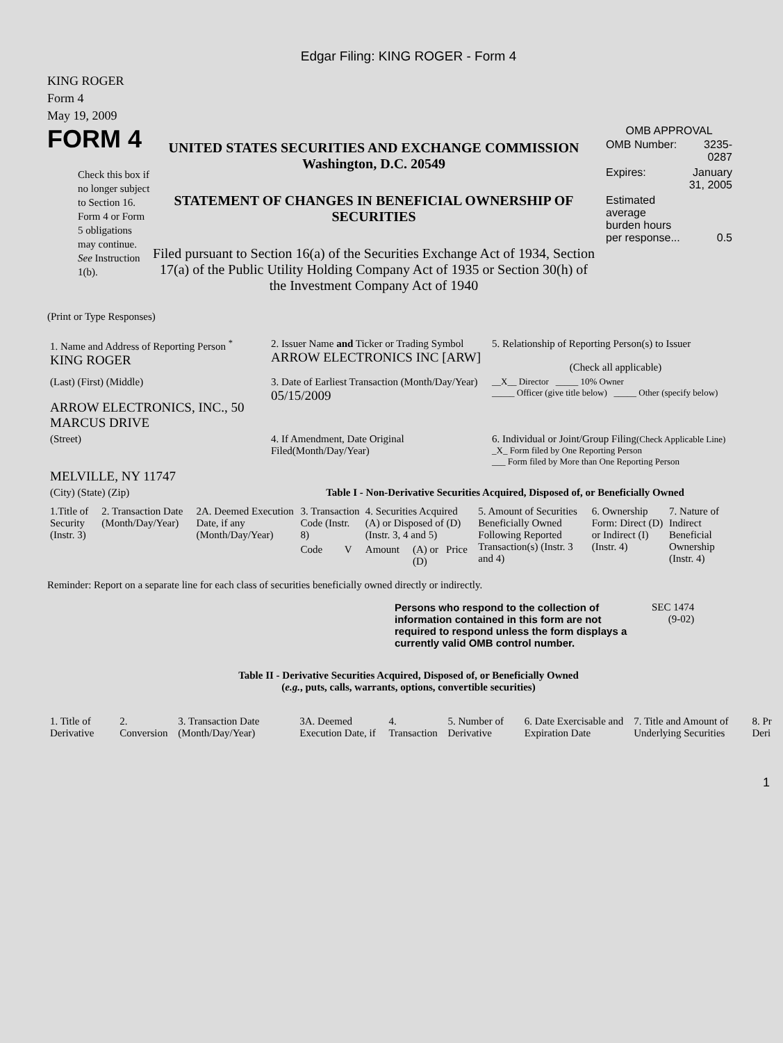Edgar Filing: KING ROGER - Form 4
KING ROGER
Form 4
May 19, 2009
FORM 4
Check this box if no longer subject to Section 16. Form 4 or Form 5 obligations may continue. See Instruction 1(b).
UNITED STATES SECURITIES AND EXCHANGE COMMISSION
Washington, D.C. 20549
STATEMENT OF CHANGES IN BENEFICIAL OWNERSHIP OF SECURITIES
Filed pursuant to Section 16(a) of the Securities Exchange Act of 1934, Section 17(a) of the Public Utility Holding Company Act of 1935 or Section 30(h) of the Investment Company Act of 1940
OMB APPROVAL
| OMB Number: | 3235-0287 |
| Expires: | January 31, 2005 |
| Estimated average burden hours per response... | 0.5 |
(Print or Type Responses)
| 1. Name and Address of Reporting Person <sup>*</sup> KING ROGER | 2. Issuer Name and Ticker or Trading Symbol ARROW ELECTRONICS INC [ARW] | 5. Relationship of Reporting Person(s) to Issuer (Check all applicable) |
| (Last) (First) (Middle) ARROW ELECTRONICS, INC., 50 MARCUS DRIVE | 3. Date of Earliest Transaction (Month/Day/Year) 05/15/2009 | __X__ Director _____ 10% Owner _____ Officer (give title below) _____ Other (specify below) |
| (Street) MELVILLE, NY 11747 | 4. If Amendment, Date Original Filed(Month/Day/Year) | 6. Individual or Joint/Group Filing (Check Applicable Line) _X_ Form filed by One Reporting Person ___ Form filed by More than One Reporting Person |
| (City) (State) (Zip) | Table I - Non-Derivative Securities Acquired, Disposed of, or Beneficially Owned | |
| 1.Title of Security (Instr. 3) | 2. Transaction Date (Month/Day/Year) | 2A. Deemed Execution Date, if any (Month/Day/Year) | 3. Transaction Code (Instr. 8) | | 4. Securities Acquired (A) or Disposed of (D) (Instr. 3, 4 and 5) | | | 5. Amount of Securities Beneficially Owned Following Reported Transaction(s) (Instr. 3 and 4) | 6. Ownership Form: Direct (D) or Indirect (I) (Instr. 4) | 7. Nature of Indirect Beneficial Ownership (Instr. 4) |
| --- | --- | --- | --- | --- | --- | --- | --- | --- | --- | --- |
| | | | Code | V | Amount | (A) or (D) | Price | | | |
Reminder: Report on a separate line for each class of securities beneficially owned directly or indirectly.
Persons who respond to the collection of information contained in this form are not required to respond unless the form displays a currently valid OMB control number.
SEC 1474
(9-02)
Table II - Derivative Securities Acquired, Disposed of, or Beneficially Owned
(e.g., puts, calls, warrants, options, convertible securities)
| 1. Title of Derivative | 2. Conversion | 3. Transaction Date (Month/Day/Year) | 3A. Deemed Execution Date, if | 4. Transaction | 5. Number of Derivative | 6. Date Exercisable and Expiration Date | 7. Title and Amount of Underlying Securities | 8. Pr Deri |
| --- | --- | --- | --- | --- | --- | --- | --- | --- |
1